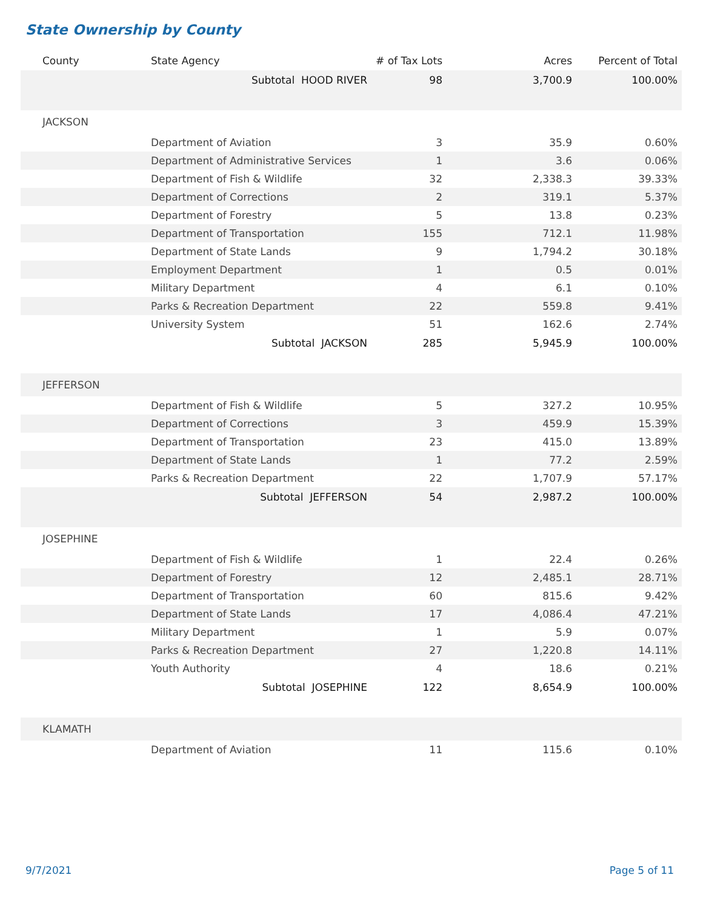State Ownership by County
| County | State Agency | # of Tax Lots | Acres | Percent of Total |
| --- | --- | --- | --- | --- |
| | Subtotal HOOD RIVER | 98 | 3,700.9 | 100.00% |
| JACKSON | | | | |
| | Department of Aviation | 3 | 35.9 | 0.60% |
| | Department of Administrative Services | 1 | 3.6 | 0.06% |
| | Department of Fish & Wildlife | 32 | 2,338.3 | 39.33% |
| | Department of Corrections | 2 | 319.1 | 5.37% |
| | Department of Forestry | 5 | 13.8 | 0.23% |
| | Department of Transportation | 155 | 712.1 | 11.98% |
| | Department of State Lands | 9 | 1,794.2 | 30.18% |
| | Employment Department | 1 | 0.5 | 0.01% |
| | Military Department | 4 | 6.1 | 0.10% |
| | Parks & Recreation Department | 22 | 559.8 | 9.41% |
| | University System | 51 | 162.6 | 2.74% |
| | Subtotal JACKSON | 285 | 5,945.9 | 100.00% |
| JEFFERSON | | | | |
| | Department of Fish & Wildlife | 5 | 327.2 | 10.95% |
| | Department of Corrections | 3 | 459.9 | 15.39% |
| | Department of Transportation | 23 | 415.0 | 13.89% |
| | Department of State Lands | 1 | 77.2 | 2.59% |
| | Parks & Recreation Department | 22 | 1,707.9 | 57.17% |
| | Subtotal JEFFERSON | 54 | 2,987.2 | 100.00% |
| JOSEPHINE | | | | |
| | Department of Fish & Wildlife | 1 | 22.4 | 0.26% |
| | Department of Forestry | 12 | 2,485.1 | 28.71% |
| | Department of Transportation | 60 | 815.6 | 9.42% |
| | Department of State Lands | 17 | 4,086.4 | 47.21% |
| | Military Department | 1 | 5.9 | 0.07% |
| | Parks & Recreation Department | 27 | 1,220.8 | 14.11% |
| | Youth Authority | 4 | 18.6 | 0.21% |
| | Subtotal JOSEPHINE | 122 | 8,654.9 | 100.00% |
| KLAMATH | | | | |
| | Department of Aviation | 11 | 115.6 | 0.10% |
9/7/2021 Page 5 of 11